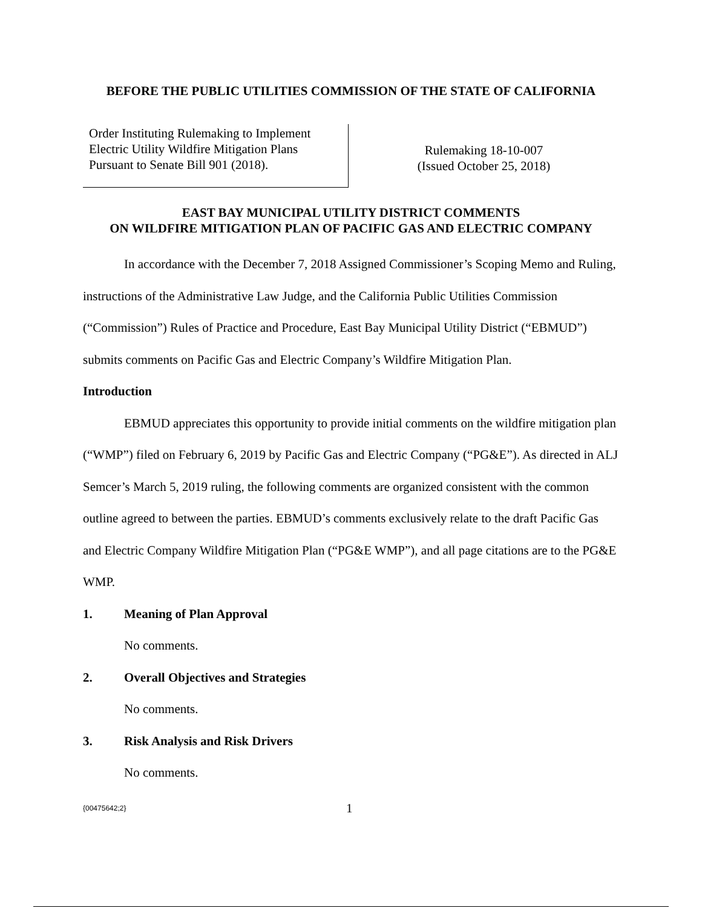BEFORE THE PUBLIC UTILITIES COMMISSION OF THE STATE OF CALIFORNIA
Order Instituting Rulemaking to Implement
Electric Utility Wildfire Mitigation Plans
Pursuant to Senate Bill 901 (2018).
Rulemaking 18-10-007
(Issued October 25, 2018)
EAST BAY MUNICIPAL UTILITY DISTRICT COMMENTS
ON WILDFIRE MITIGATION PLAN OF PACIFIC GAS AND ELECTRIC COMPANY
In accordance with the December 7, 2018 Assigned Commissioner’s Scoping Memo and Ruling, instructions of the Administrative Law Judge, and the California Public Utilities Commission (“Commission”) Rules of Practice and Procedure, East Bay Municipal Utility District (“EBMUD”) submits comments on Pacific Gas and Electric Company’s Wildfire Mitigation Plan.
Introduction
EBMUD appreciates this opportunity to provide initial comments on the wildfire mitigation plan (“WMP”) filed on February 6, 2019 by Pacific Gas and Electric Company (“PG&E”). As directed in ALJ Semcer’s March 5, 2019 ruling, the following comments are organized consistent with the common outline agreed to between the parties. EBMUD’s comments exclusively relate to the draft Pacific Gas and Electric Company Wildfire Mitigation Plan (“PG&E WMP”), and all page citations are to the PG&E WMP.
1. Meaning of Plan Approval
No comments.
2. Overall Objectives and Strategies
No comments.
3. Risk Analysis and Risk Drivers
No comments.
{00475642;2} 1